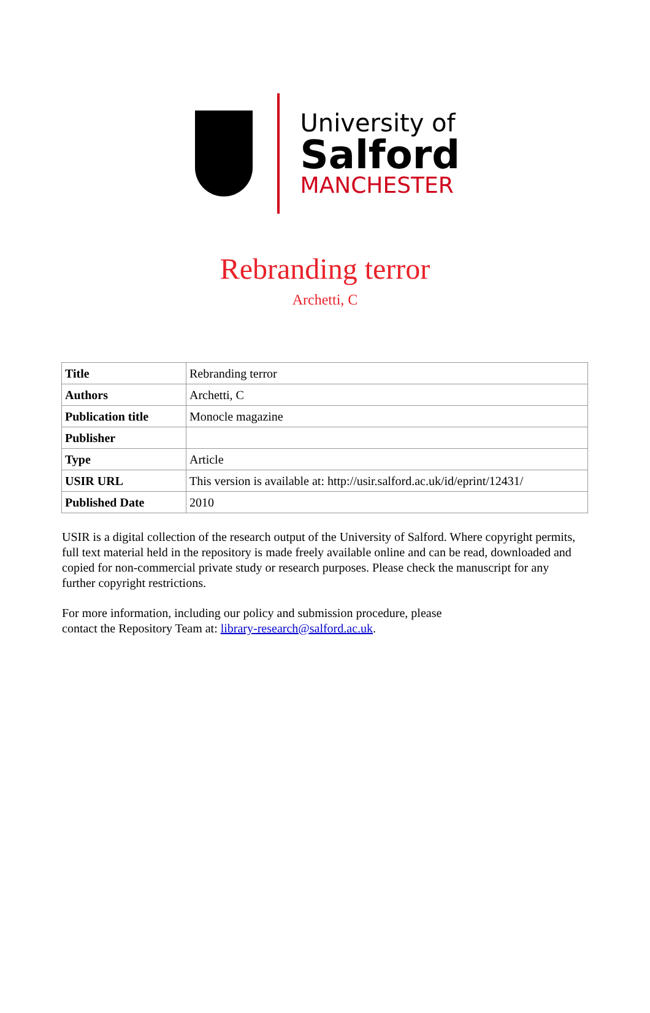University of
Salford
MANCHESTER
Rebranding terror
Archetti, C
| Title | Rebranding terror |
| Authors | Archetti, C |
| Publication title | Monocle magazine |
| Publisher | |
| Type | Article |
| USIR URL | This version is available at: http://usir.salford.ac.uk/id/eprint/12431/ |
| Published Date | 2010 |
USIR is a digital collection of the research output of the University of Salford. Where copyright permits, full text material held in the repository is made freely available online and can be read, downloaded and copied for non-commercial private study or research purposes. Please check the manuscript for any further copyright restrictions.
For more information, including our policy and submission procedure, please
contact the Repository Team at: library-research@salford.ac.uk.